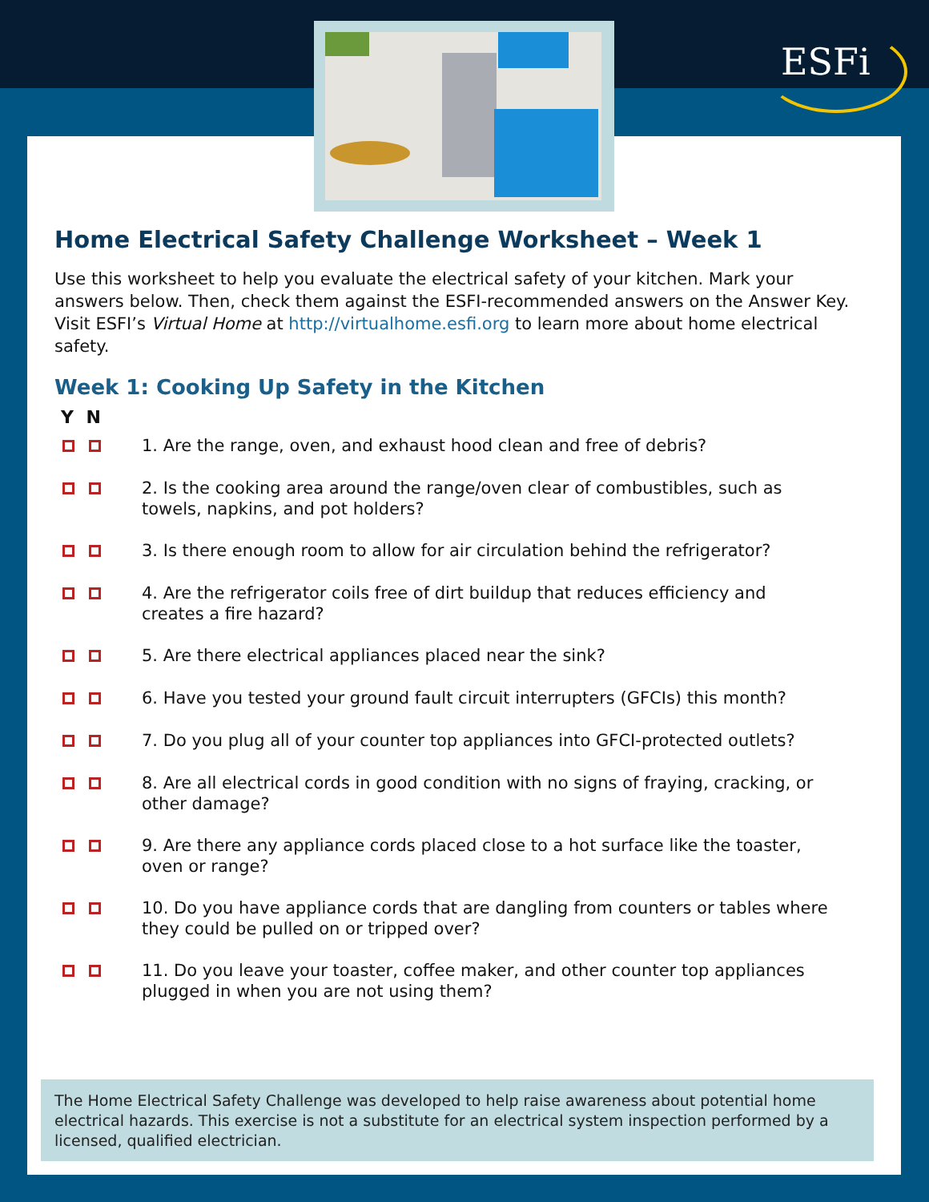ESFi
Home Electrical Safety Challenge Worksheet – Week 1
Use this worksheet to help you evaluate the electrical safety of your kitchen. Mark your answers below. Then, check them against the ESFI-recommended answers on the Answer Key. Visit ESFI’s Virtual Home at http://virtualhome.esfi.org to learn more about home electrical safety.
Week 1: Cooking Up Safety in the Kitchen
Y N
1. Are the range, oven, and exhaust hood clean and free of debris?
2. Is the cooking area around the range/oven clear of combustibles, such as towels, napkins, and pot holders?
3. Is there enough room to allow for air circulation behind the refrigerator?
4. Are the refrigerator coils free of dirt buildup that reduces efficiency and creates a fire hazard?
5. Are there electrical appliances placed near the sink?
6. Have you tested your ground fault circuit interrupters (GFCIs) this month?
7. Do you plug all of your counter top appliances into GFCI-protected outlets?
8. Are all electrical cords in good condition with no signs of fraying, cracking, or other damage?
9. Are there any appliance cords placed close to a hot surface like the toaster, oven or range?
10. Do you have appliance cords that are dangling from counters or tables where they could be pulled on or tripped over?
11. Do you leave your toaster, coffee maker, and other counter top appliances plugged in when you are not using them?
The Home Electrical Safety Challenge was developed to help raise awareness about potential home electrical hazards. This exercise is not a substitute for an electrical system inspection performed by a licensed, qualified electrician.